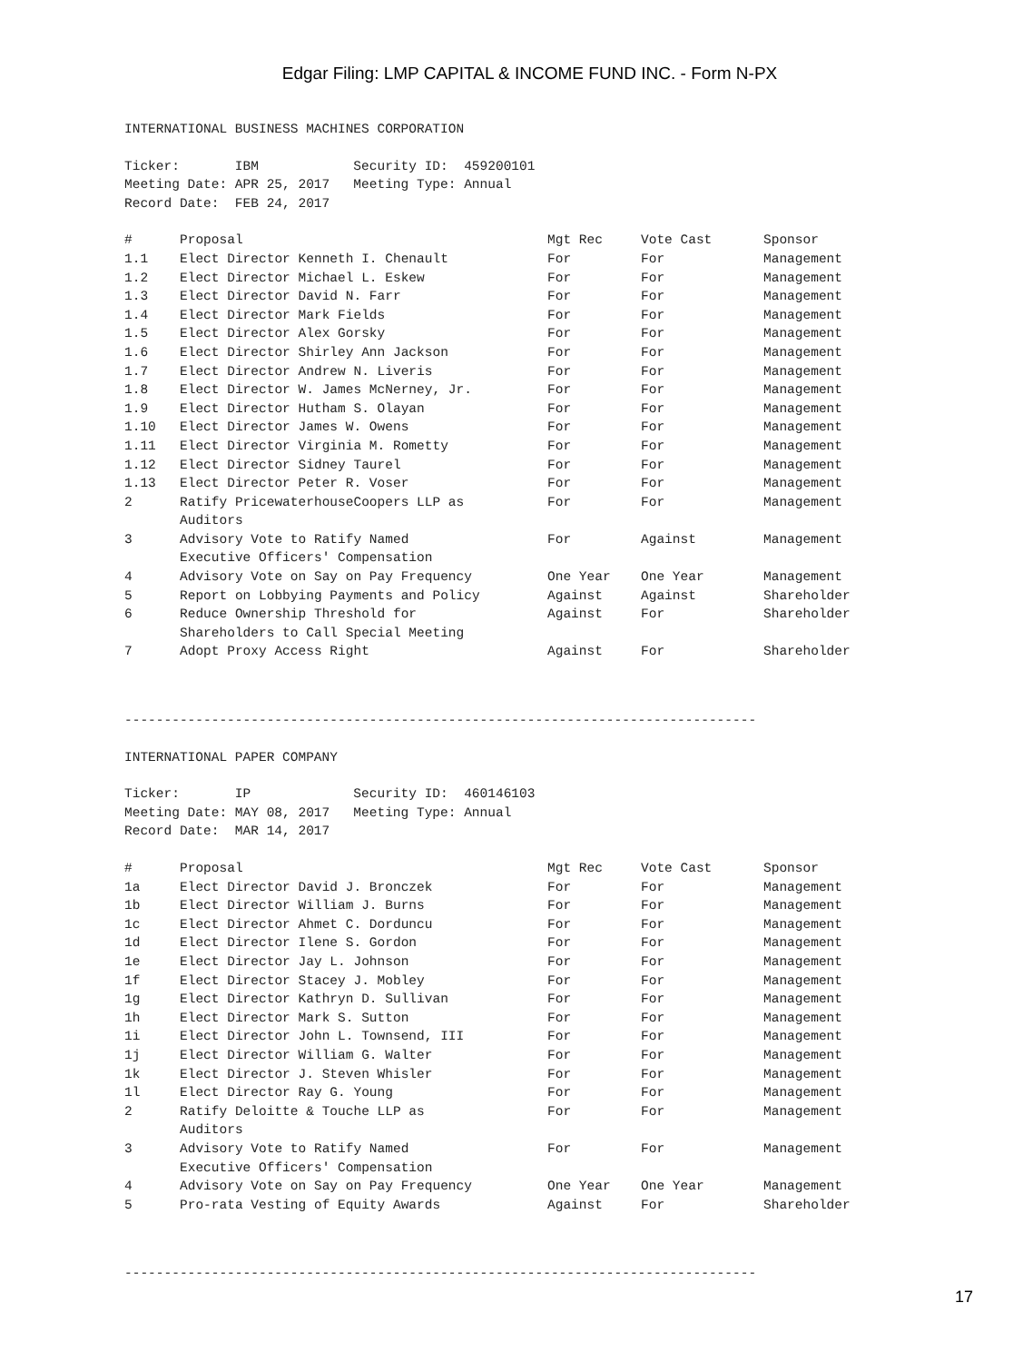Edgar Filing: LMP CAPITAL & INCOME FUND INC. - Form N-PX
INTERNATIONAL BUSINESS MACHINES CORPORATION
Ticker: IBM Security ID: 459200101 Meeting Date: APR 25, 2017 Meeting Type: Annual Record Date: FEB 24, 2017
| # | Proposal | Mgt Rec | Vote Cast | Sponsor |
| --- | --- | --- | --- | --- |
| 1.1 | Elect Director Kenneth I. Chenault | For | For | Management |
| 1.2 | Elect Director Michael L. Eskew | For | For | Management |
| 1.3 | Elect Director David N. Farr | For | For | Management |
| 1.4 | Elect Director Mark Fields | For | For | Management |
| 1.5 | Elect Director Alex Gorsky | For | For | Management |
| 1.6 | Elect Director Shirley Ann Jackson | For | For | Management |
| 1.7 | Elect Director Andrew N. Liveris | For | For | Management |
| 1.8 | Elect Director W. James McNerney, Jr. | For | For | Management |
| 1.9 | Elect Director Hutham S. Olayan | For | For | Management |
| 1.10 | Elect Director James W. Owens | For | For | Management |
| 1.11 | Elect Director Virginia M. Rometty | For | For | Management |
| 1.12 | Elect Director Sidney Taurel | For | For | Management |
| 1.13 | Elect Director Peter R. Voser | For | For | Management |
| 2 | Ratify PricewaterhouseCoopers LLP as Auditors | For | For | Management |
| 3 | Advisory Vote to Ratify Named Executive Officers' Compensation | For | Against | Management |
| 4 | Advisory Vote on Say on Pay Frequency | One Year | One Year | Management |
| 5 | Report on Lobbying Payments and Policy | Against | Against | Shareholder |
| 6 | Reduce Ownership Threshold for Shareholders to Call Special Meeting | Against | For | Shareholder |
| 7 | Adopt Proxy Access Right | Against | For | Shareholder |
--------------------------------------------------------------------------------
INTERNATIONAL PAPER COMPANY
Ticker: IP Security ID: 460146103 Meeting Date: MAY 08, 2017 Meeting Type: Annual Record Date: MAR 14, 2017
| # | Proposal | Mgt Rec | Vote Cast | Sponsor |
| --- | --- | --- | --- | --- |
| 1a | Elect Director David J. Bronczek | For | For | Management |
| 1b | Elect Director William J. Burns | For | For | Management |
| 1c | Elect Director Ahmet C. Dorduncu | For | For | Management |
| 1d | Elect Director Ilene S. Gordon | For | For | Management |
| 1e | Elect Director Jay L. Johnson | For | For | Management |
| 1f | Elect Director Stacey J. Mobley | For | For | Management |
| 1g | Elect Director Kathryn D. Sullivan | For | For | Management |
| 1h | Elect Director Mark S. Sutton | For | For | Management |
| 1i | Elect Director John L. Townsend, III | For | For | Management |
| 1j | Elect Director William G. Walter | For | For | Management |
| 1k | Elect Director J. Steven Whisler | For | For | Management |
| 1l | Elect Director Ray G. Young | For | For | Management |
| 2 | Ratify Deloitte & Touche LLP as Auditors | For | For | Management |
| 3 | Advisory Vote to Ratify Named Executive Officers' Compensation | For | For | Management |
| 4 | Advisory Vote on Say on Pay Frequency | One Year | One Year | Management |
| 5 | Pro-rata Vesting of Equity Awards | Against | For | Shareholder |
--------------------------------------------------------------------------------
17